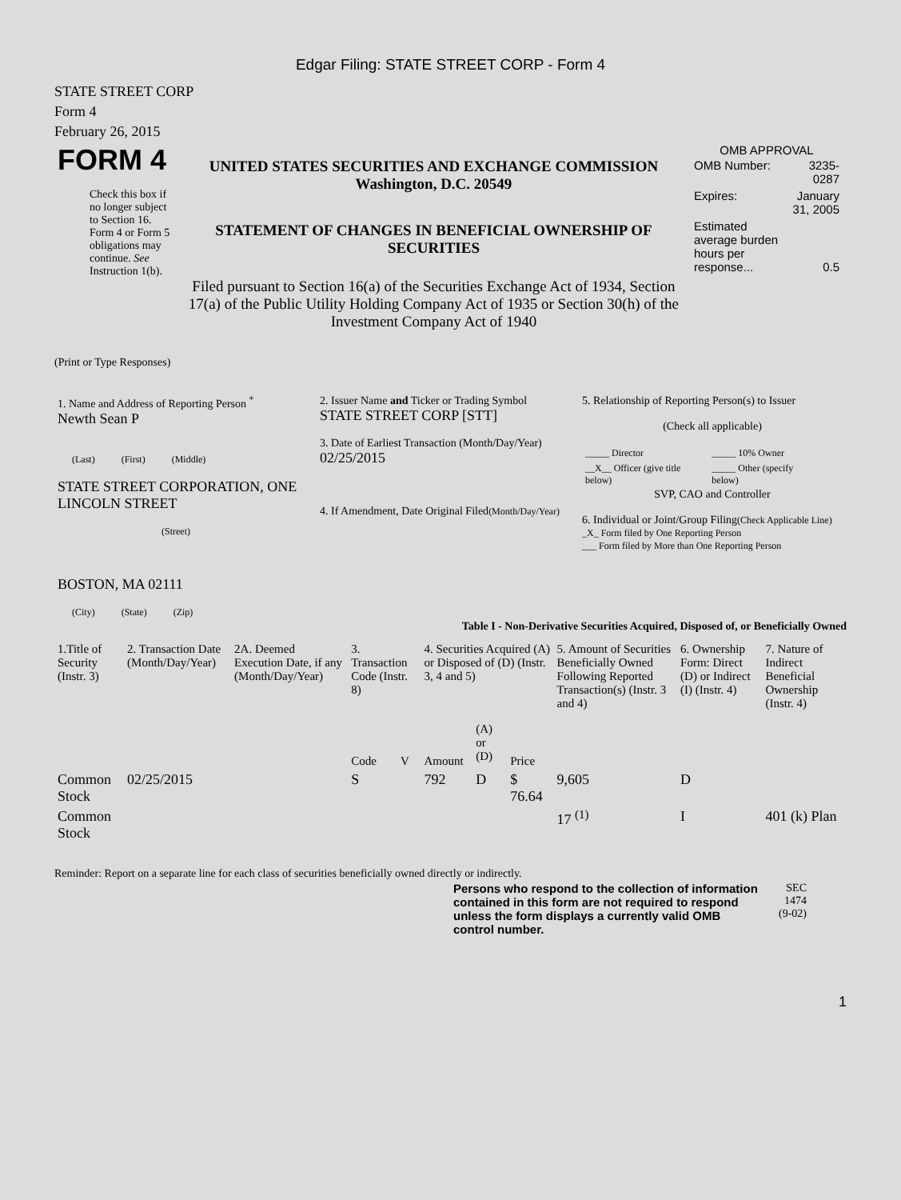Edgar Filing: STATE STREET CORP - Form 4
STATE STREET CORP
Form 4
February 26, 2015
| FORM 4 Check this box if no longer subject to Section 16. Form 4 or Form 5 obligations may continue. See Instruction 1(b). | UNITED STATES SECURITIES AND EXCHANGE COMMISSION Washington, D.C. 20549 STATEMENT OF CHANGES IN BENEFICIAL OWNERSHIP OF SECURITIES Filed pursuant to Section 16(a) of the Securities Exchange Act of 1934, Section 17(a) of the Public Utility Holding Company Act of 1935 or Section 30(h) of the Investment Company Act of 1940 | OMB APPROVAL / OMB Number: / 3235-0287 / / Expires: / January 31, 2005 / / Estimated average burden hours per response... / 0.5 / |
(Print or Type Responses)
| 1. Name and Address of Reporting Person <sup>*</sup> Newth Sean P (Last) (First) (Middle) STATE STREET CORPORATION, ONE LINCOLN STREET (Street) BOSTON, MA 02111 (City) (State) (Zip) | 2. Issuer Name and Ticker or Trading Symbol STATE STREET CORP [STT] 3. Date of Earliest Transaction (Month/Day/Year) 02/25/2015 4. If Amendment, Date Original Filed (Month/Day/Year) | 5. Relationship of Reporting Person(s) to Issuer (Check all applicable) / _____ Director / _____ 10% Owner / / __X__ Officer (give title below) / _____ Other (specify below) / SVP, CAO and Controller 6. Individual or Joint/Group Filing (Check Applicable Line) _X_ Form filed by One Reporting Person ___ Form filed by More than One Reporting Person |
Table I - Non-Derivative Securities Acquired, Disposed of, or Beneficially Owned
| 1.Title of Security (Instr. 3) | 2. Transaction Date (Month/Day/Year) | 2A. Deemed Execution Date, if any (Month/Day/Year) | 3. Transaction Code (Instr. 8) | | 4. Securities Acquired (A) or Disposed of (D) (Instr. 3, 4 and 5) | | | 5. Amount of Securities Beneficially Owned Following Reported Transaction(s) (Instr. 3 and 4) | 6. Ownership Form: Direct (D) or Indirect (I) (Instr. 4) | 7. Nature of Indirect Beneficial Ownership (Instr. 4) |
| --- | --- | --- | --- | --- | --- | --- | --- | --- | --- | --- |
| | | | Code | V | Amount | (A) or (D) | Price | | | |
| Common Stock | 02/25/2015 | | S | | 792 | D | $ 76.64 | 9,605 | D | |
| Common Stock | | | | | | | | 17 <sup>(1)</sup> | I | 401 (k) Plan |
Reminder: Report on a separate line for each class of securities beneficially owned directly or indirectly.
| Persons who respond to the collection of information contained in this form are not required to respond unless the form displays a currently valid OMB control number. | SEC 1474 (9-02) |
1